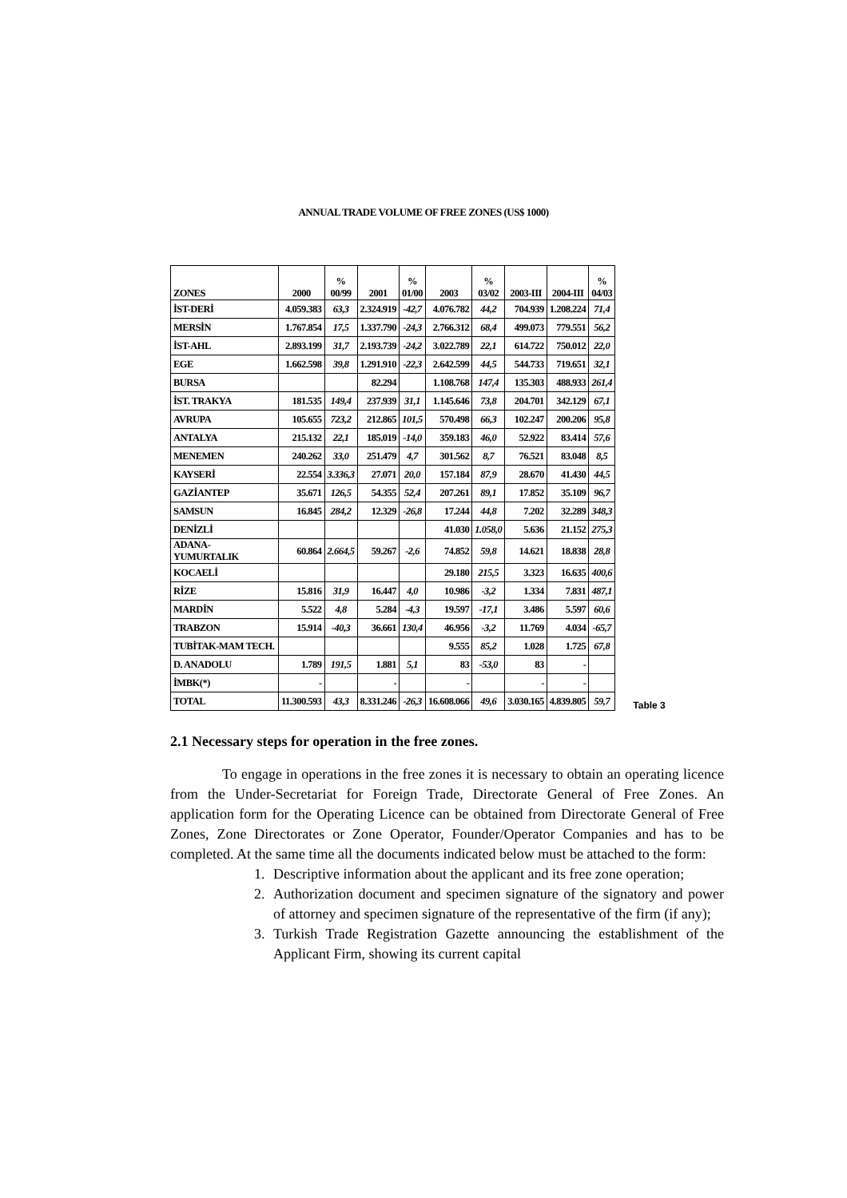ANNUAL TRADE VOLUME OF FREE ZONES (US$ 1000)
| ZONES | 2000 | % 00/99 | 2001 | % 01/00 | 2003 | % 03/02 | 2003-III | 2004-III | % 04/03 |
| --- | --- | --- | --- | --- | --- | --- | --- | --- | --- |
| İST-DERİ | 4.059.383 | 63,3 | 2.324.919 | -42,7 | 4.076.782 | 44,2 | 704.939 | 1.208.224 | 71,4 |
| MERSİN | 1.767.854 | 17,5 | 1.337.790 | -24,3 | 2.766.312 | 68,4 | 499.073 | 779.551 | 56,2 |
| İST-AHL | 2.893.199 | 31,7 | 2.193.739 | -24,2 | 3.022.789 | 22,1 | 614.722 | 750.012 | 22,0 |
| EGE | 1.662.598 | 39,8 | 1.291.910 | -22,3 | 2.642.599 | 44,5 | 544.733 | 719.651 | 32,1 |
| BURSA | | | 82.294 | | 1.108.768 | 147,4 | 135.303 | 488.933 | 261,4 |
| İST. TRAKYA | 181.535 | 149,4 | 237.939 | 31,1 | 1.145.646 | 73,8 | 204.701 | 342.129 | 67,1 |
| AVRUPA | 105.655 | 723,2 | 212.865 | 101,5 | 570.498 | 66,3 | 102.247 | 200.206 | 95,8 |
| ANTALYA | 215.132 | 22,1 | 185.019 | -14,0 | 359.183 | 46,0 | 52.922 | 83.414 | 57,6 |
| MENEMEN | 240.262 | 33,0 | 251.479 | 4,7 | 301.562 | 8,7 | 76.521 | 83.048 | 8,5 |
| KAYSERİ | 22.554 | 3.336,3 | 27.071 | 20,0 | 157.184 | 87,9 | 28.670 | 41.430 | 44,5 |
| GAZİANTEP | 35.671 | 126,5 | 54.355 | 52,4 | 207.261 | 89,1 | 17.852 | 35.109 | 96,7 |
| SAMSUN | 16.845 | 284,2 | 12.329 | -26,8 | 17.244 | 44,8 | 7.202 | 32.289 | 348,3 |
| DENİZLİ | | | | | 41.030 | 1.058,0 | 5.636 | 21.152 | 275,3 |
| ADANA-YUMURTALIK | 60.864 | 2.664,5 | 59.267 | -2,6 | 74.852 | 59,8 | 14.621 | 18.838 | 28,8 |
| KOCAELİ | | | | | 29.180 | 215,5 | 3.323 | 16.635 | 400,6 |
| RİZE | 15.816 | 31,9 | 16.447 | 4,0 | 10.986 | -3,2 | 1.334 | 7.831 | 487,1 |
| MARDİN | 5.522 | 4,8 | 5.284 | -4,3 | 19.597 | -17,1 | 3.486 | 5.597 | 60,6 |
| TRABZON | 15.914 | -40,3 | 36.661 | 130,4 | 46.956 | -3,2 | 11.769 | 4.034 | -65,7 |
| TUBİTAK-MAM TECH. | | | | | 9.555 | 85,2 | 1.028 | 1.725 | 67,8 |
| D. ANADOLU | 1.789 | 191,5 | 1.881 | 5,1 | 83 | -53,0 | 83 | - | |
| İMBK(*) | - | | - | | - | | - | - | |
| TOTAL | 11.300.593 | 43,3 | 8.331.246 | -26,3 | 16.608.066 | 49,6 | 3.030.165 | 4.839.805 | 59,7 |
Table 3
2.1 Necessary steps for operation in the free zones.
To engage in operations in the free zones it is necessary to obtain an operating licence from the Under-Secretariat for Foreign Trade, Directorate General of Free Zones. An application form for the Operating Licence can be obtained from Directorate General of Free Zones, Zone Directorates or Zone Operator, Founder/Operator Companies and has to be completed. At the same time all the documents indicated below must be attached to the form:
1. Descriptive information about the applicant and its free zone operation;
2. Authorization document and specimen signature of the signatory and power of attorney and specimen signature of the representative of the firm (if any);
3. Turkish Trade Registration Gazette announcing the establishment of the Applicant Firm, showing its current capital